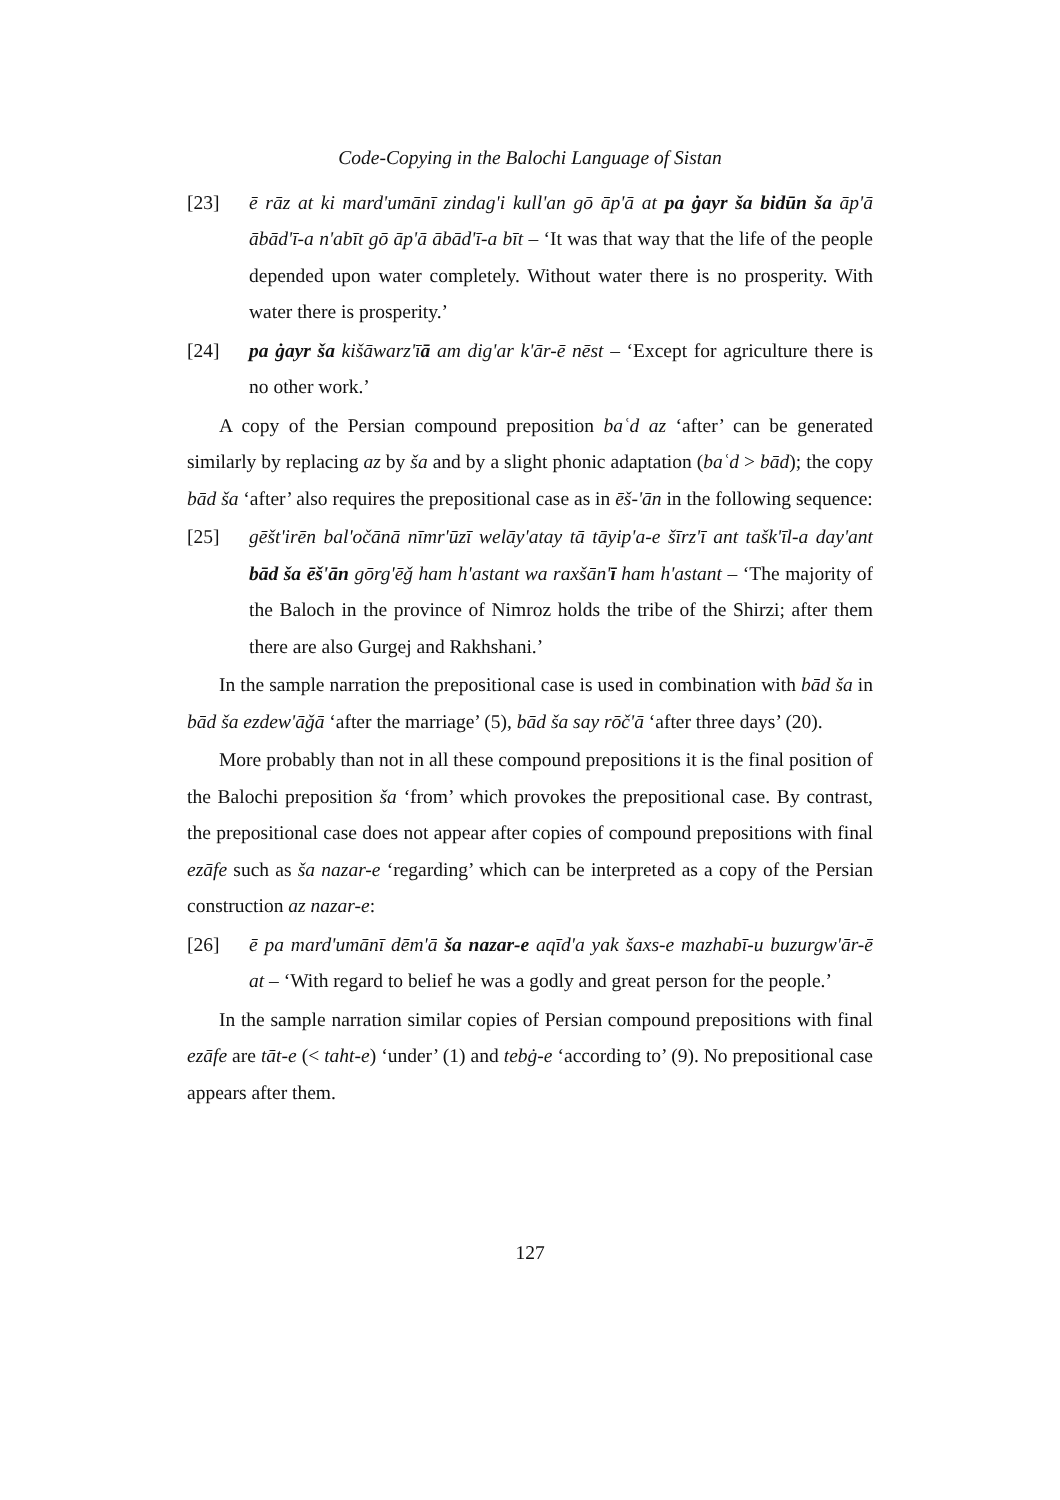Code-Copying in the Balochi Language of Sistan
[23] ē rāz at ki mard'umānī zindag'i kull'an gō āp'ā at pa ġayr ša bidūn ša āp'ā ābād'ī-a n'abīt gō āp'ā ābād'ī-a bīt – ‘It was that way that the life of the people depended upon water completely. Without water there is no prosperity. With water there is prosperity.’
[24] pa ġayr ša kišāwarz'īā am dig'ar k'ār-ē nēst – ‘Except for agriculture there is no other work.’
A copy of the Persian compound preposition baʿd az ‘after’ can be generated similarly by replacing az by ša and by a slight phonic adaptation (baʿd > bād); the copy bād ša ‘after’ also requires the prepositional case as in ēš-'ān in the following sequence:
[25] gēšt'irēn bal'očānā nīmr'ūzī welāy'atay tā tāyip'a-e šīrz'ī ant tašk'īl-a day'ant bād ša ēš'ān gōrg'ēǧ ham h'astant wa raxšān'ī ham h'astant – ‘The majority of the Baloch in the province of Nimroz holds the tribe of the Shirzi; after them there are also Gurgej and Rakhshani.’
In the sample narration the prepositional case is used in combination with bād ša in bād ša ezdew'āǧā ‘after the marriage’ (5), bād ša say rōč'ā ‘after three days’ (20).
More probably than not in all these compound prepositions it is the final position of the Balochi preposition ša ‘from’ which provokes the prepositional case. By contrast, the prepositional case does not appear after copies of compound prepositions with final ezāfe such as ša nazar-e ‘regarding’ which can be interpreted as a copy of the Persian construction az nazar-e:
[26] ē pa mard'umānī dēm'ā ša nazar-e aqīd'a yak šaxs-e mazhabī-u buzurgw'ār-ē at – ‘With regard to belief he was a godly and great person for the people.’
In the sample narration similar copies of Persian compound prepositions with final ezāfe are tāt-e (< taht-e) ‘under’ (1) and tebġ-e ‘according to’ (9). No prepositional case appears after them.
127